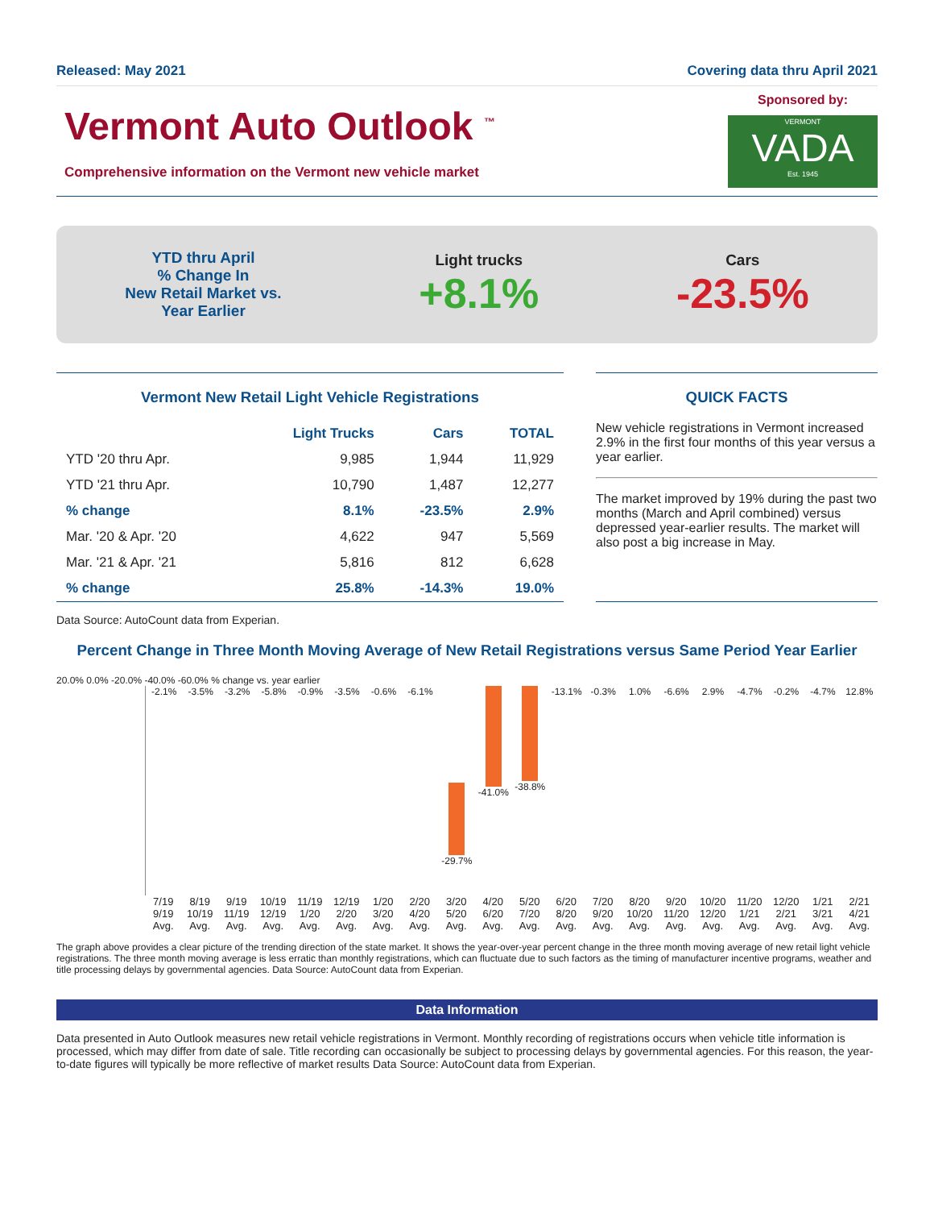Released: May 2021 Covering data thru April 2021
Vermont Auto Outlook <sup>™</sup>
Comprehensive information on the Vermont new vehicle market
Sponsored by:
VERMONT
VADA
Est. 1945
YTD thru April
% Change In
New Retail Market vs.
Year Earlier
Light trucks
+8.1%
Cars
-23.5%
Vermont New Retail Light Vehicle Registrations
| | Light Trucks | Cars | TOTAL |
| --- | --- | --- | --- |
| YTD '20 thru Apr. | 9,985 | 1,944 | 11,929 |
| YTD '21 thru Apr. | 10,790 | 1,487 | 12,277 |
| % change | 8.1% | -23.5% | 2.9% |
| Mar. '20 & Apr. '20 | 4,622 | 947 | 5,569 |
| Mar. '21 & Apr. '21 | 5,816 | 812 | 6,628 |
| % change | 25.8% | -14.3% | 19.0% |
QUICK FACTS
New vehicle registrations in Vermont increased 2.9% in the first four months of this year versus a year earlier.
The market improved by 19% during the past two months (March and April combined) versus depressed year-earlier results. The market will also post a big increase in May.
Data Source: AutoCount data from Experian.
Percent Change in Three Month Moving Average of New Retail Registrations versus Same Period Year Earlier
20.0% 0.0% -20.0% -40.0% -60.0% % change vs. year earlier
-2.1% -3.5% -3.2% -5.8% -0.9% -3.5% -0.6% -6.1%
-29.7%
-41.0% -38.8% -13.1% -0.3% 1.0% -6.6% 2.9% -4.7% -0.2% -4.7% 12.8%
7/19 9/19 Avg. 8/19 10/19 Avg. 9/19 11/19 Avg. 10/19 12/19 Avg. 11/19 1/20 Avg. 12/19 2/20 Avg. 1/20 3/20 Avg. 2/20 4/20 Avg. 3/20 5/20 Avg. 4/20 6/20 Avg. 5/20 7/20 Avg. 6/20 8/20 Avg. 7/20 9/20 Avg. 8/20 10/20 Avg. 9/20 11/20 Avg. 10/20 12/20 Avg. 11/20 1/21 Avg. 12/20 2/21 Avg. 1/21 3/21 Avg. 2/21 4/21 Avg.
The graph above provides a clear picture of the trending direction of the state market. It shows the year-over-year percent change in the three month moving average of new retail light vehicle registrations. The three month moving average is less erratic than monthly registrations, which can fluctuate due to such factors as the timing of manufacturer incentive programs, weather and title processing delays by governmental agencies. Data Source: AutoCount data from Experian.
Data Information
Data presented in Auto Outlook measures new retail vehicle registrations in Vermont. Monthly recording of registrations occurs when vehicle title information is processed, which may differ from date of sale. Title recording can occasionally be subject to processing delays by governmental agencies. For this reason, the year-to-date figures will typically be more reflective of market results Data Source: AutoCount data from Experian.